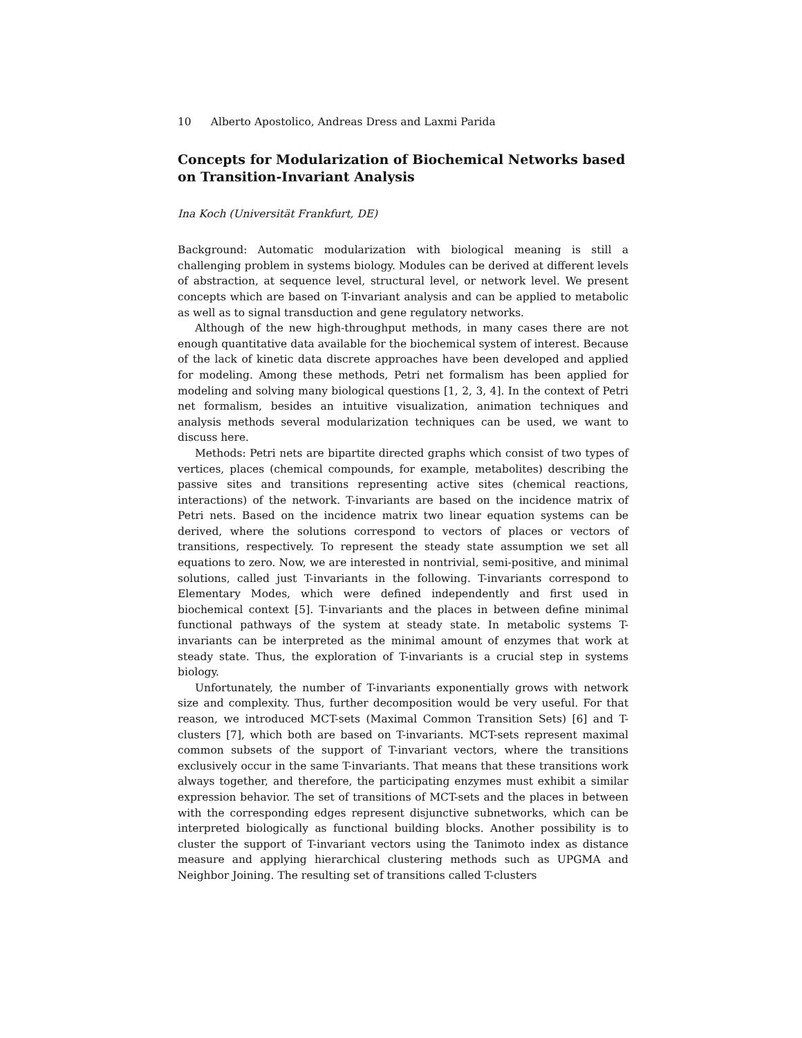10 Alberto Apostolico, Andreas Dress and Laxmi Parida
Concepts for Modularization of Biochemical Networks based on Transition-Invariant Analysis
Ina Koch (Universität Frankfurt, DE)
Background: Automatic modularization with biological meaning is still a challenging problem in systems biology. Modules can be derived at different levels of abstraction, at sequence level, structural level, or network level. We present concepts which are based on T-invariant analysis and can be applied to metabolic as well as to signal transduction and gene regulatory networks.
Although of the new high-throughput methods, in many cases there are not enough quantitative data available for the biochemical system of interest. Because of the lack of kinetic data discrete approaches have been developed and applied for modeling. Among these methods, Petri net formalism has been applied for modeling and solving many biological questions [1, 2, 3, 4]. In the context of Petri net formalism, besides an intuitive visualization, animation techniques and analysis methods several modularization techniques can be used, we want to discuss here.
Methods: Petri nets are bipartite directed graphs which consist of two types of vertices, places (chemical compounds, for example, metabolites) describing the passive sites and transitions representing active sites (chemical reactions, interactions) of the network. T-invariants are based on the incidence matrix of Petri nets. Based on the incidence matrix two linear equation systems can be derived, where the solutions correspond to vectors of places or vectors of transitions, respectively. To represent the steady state assumption we set all equations to zero. Now, we are interested in nontrivial, semi-positive, and minimal solutions, called just T-invariants in the following. T-invariants correspond to Elementary Modes, which were defined independently and first used in biochemical context [5]. T-invariants and the places in between define minimal functional pathways of the system at steady state. In metabolic systems T-invariants can be interpreted as the minimal amount of enzymes that work at steady state. Thus, the exploration of T-invariants is a crucial step in systems biology.
Unfortunately, the number of T-invariants exponentially grows with network size and complexity. Thus, further decomposition would be very useful. For that reason, we introduced MCT-sets (Maximal Common Transition Sets) [6] and T-clusters [7], which both are based on T-invariants. MCT-sets represent maximal common subsets of the support of T-invariant vectors, where the transitions exclusively occur in the same T-invariants. That means that these transitions work always together, and therefore, the participating enzymes must exhibit a similar expression behavior. The set of transitions of MCT-sets and the places in between with the corresponding edges represent disjunctive subnetworks, which can be interpreted biologically as functional building blocks. Another possibility is to cluster the support of T-invariant vectors using the Tanimoto index as distance measure and applying hierarchical clustering methods such as UPGMA and Neighbor Joining. The resulting set of transitions called T-clusters